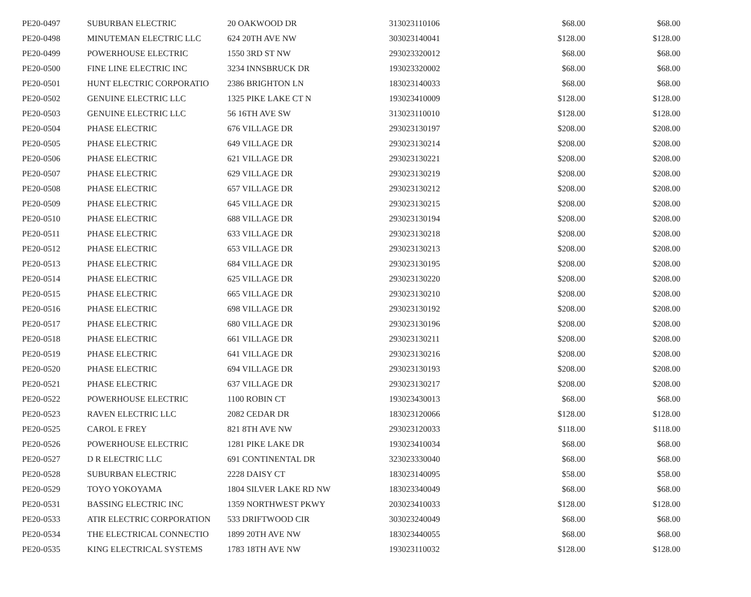| PE20-0497 | SUBURBAN ELECTRIC | 20 OAKWOOD DR | 313023110106 | $68.00 | $68.00 |
| PE20-0498 | MINUTEMAN ELECTRIC LLC | 624 20TH AVE NW | 303023140041 | $128.00 | $128.00 |
| PE20-0499 | POWERHOUSE ELECTRIC | 1550 3RD ST NW | 293023320012 | $68.00 | $68.00 |
| PE20-0500 | FINE LINE ELECTRIC INC | 3234 INNSBRUCK DR | 193023320002 | $68.00 | $68.00 |
| PE20-0501 | HUNT ELECTRIC CORPORATIO | 2386 BRIGHTON LN | 183023140033 | $68.00 | $68.00 |
| PE20-0502 | GENUINE ELECTRIC LLC | 1325 PIKE LAKE CT N | 193023410009 | $128.00 | $128.00 |
| PE20-0503 | GENUINE ELECTRIC LLC | 56 16TH AVE SW | 313023110010 | $128.00 | $128.00 |
| PE20-0504 | PHASE ELECTRIC | 676 VILLAGE DR | 293023130197 | $208.00 | $208.00 |
| PE20-0505 | PHASE ELECTRIC | 649 VILLAGE DR | 293023130214 | $208.00 | $208.00 |
| PE20-0506 | PHASE ELECTRIC | 621 VILLAGE DR | 293023130221 | $208.00 | $208.00 |
| PE20-0507 | PHASE ELECTRIC | 629 VILLAGE DR | 293023130219 | $208.00 | $208.00 |
| PE20-0508 | PHASE ELECTRIC | 657 VILLAGE DR | 293023130212 | $208.00 | $208.00 |
| PE20-0509 | PHASE ELECTRIC | 645 VILLAGE DR | 293023130215 | $208.00 | $208.00 |
| PE20-0510 | PHASE ELECTRIC | 688 VILLAGE DR | 293023130194 | $208.00 | $208.00 |
| PE20-0511 | PHASE ELECTRIC | 633 VILLAGE DR | 293023130218 | $208.00 | $208.00 |
| PE20-0512 | PHASE ELECTRIC | 653 VILLAGE DR | 293023130213 | $208.00 | $208.00 |
| PE20-0513 | PHASE ELECTRIC | 684 VILLAGE DR | 293023130195 | $208.00 | $208.00 |
| PE20-0514 | PHASE ELECTRIC | 625 VILLAGE DR | 293023130220 | $208.00 | $208.00 |
| PE20-0515 | PHASE ELECTRIC | 665 VILLAGE DR | 293023130210 | $208.00 | $208.00 |
| PE20-0516 | PHASE ELECTRIC | 698 VILLAGE DR | 293023130192 | $208.00 | $208.00 |
| PE20-0517 | PHASE ELECTRIC | 680 VILLAGE DR | 293023130196 | $208.00 | $208.00 |
| PE20-0518 | PHASE ELECTRIC | 661 VILLAGE DR | 293023130211 | $208.00 | $208.00 |
| PE20-0519 | PHASE ELECTRIC | 641 VILLAGE DR | 293023130216 | $208.00 | $208.00 |
| PE20-0520 | PHASE ELECTRIC | 694 VILLAGE DR | 293023130193 | $208.00 | $208.00 |
| PE20-0521 | PHASE ELECTRIC | 637 VILLAGE DR | 293023130217 | $208.00 | $208.00 |
| PE20-0522 | POWERHOUSE ELECTRIC | 1100 ROBIN CT | 193023430013 | $68.00 | $68.00 |
| PE20-0523 | RAVEN ELECTRIC LLC | 2082 CEDAR DR | 183023120066 | $128.00 | $128.00 |
| PE20-0525 | CAROL E FREY | 821 8TH AVE NW | 293023120033 | $118.00 | $118.00 |
| PE20-0526 | POWERHOUSE ELECTRIC | 1281 PIKE LAKE DR | 193023410034 | $68.00 | $68.00 |
| PE20-0527 | D R ELECTRIC LLC | 691 CONTINENTAL DR | 323023330040 | $68.00 | $68.00 |
| PE20-0528 | SUBURBAN ELECTRIC | 2228 DAISY CT | 183023140095 | $58.00 | $58.00 |
| PE20-0529 | TOYO YOKOYAMA | 1804 SILVER LAKE RD NW | 183023340049 | $68.00 | $68.00 |
| PE20-0531 | BASSING ELECTRIC INC | 1359 NORTHWEST PKWY | 203023410033 | $128.00 | $128.00 |
| PE20-0533 | ATIR ELECTRIC CORPORATION | 533 DRIFTWOOD CIR | 303023240049 | $68.00 | $68.00 |
| PE20-0534 | THE ELECTRICAL CONNECTIO | 1899 20TH AVE NW | 183023440055 | $68.00 | $68.00 |
| PE20-0535 | KING ELECTRICAL SYSTEMS | 1783 18TH AVE NW | 193023110032 | $128.00 | $128.00 |